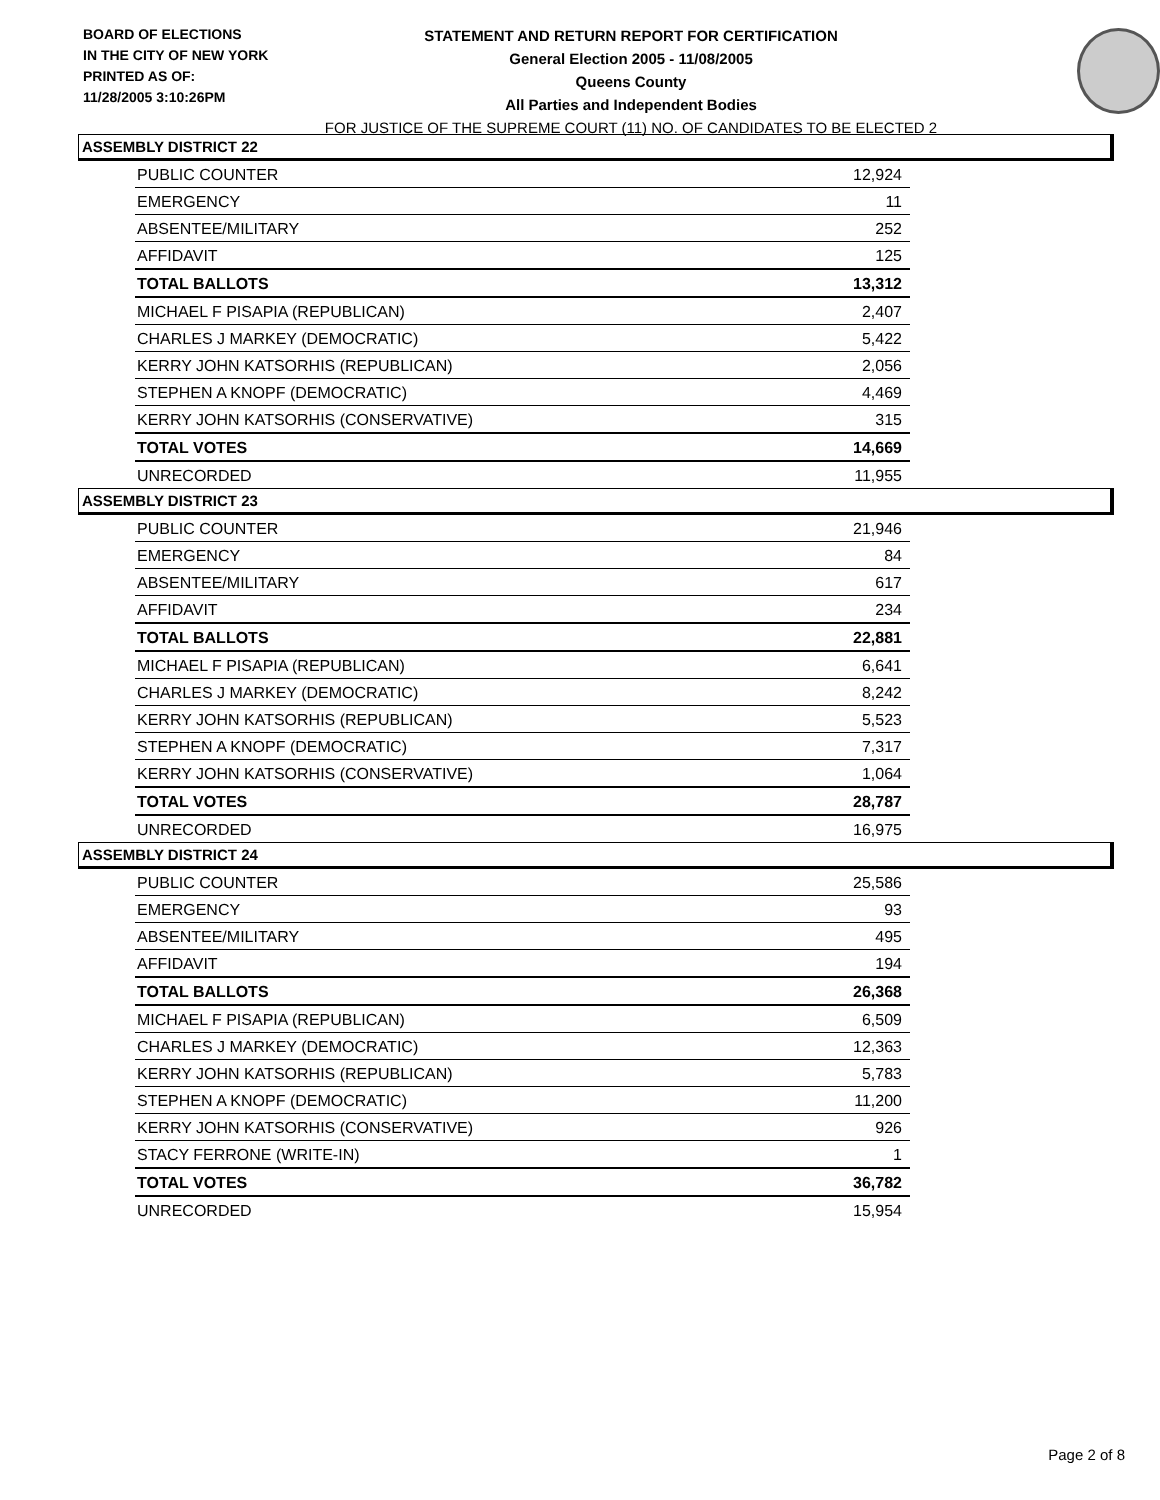BOARD OF ELECTIONS
IN THE CITY OF NEW YORK
PRINTED AS OF:
11/28/2005 3:10:26PM
STATEMENT AND RETURN REPORT FOR CERTIFICATION
General Election 2005 - 11/08/2005
Queens County
All Parties and Independent Bodies
FOR JUSTICE OF THE SUPREME COURT (11) NO. OF CANDIDATES TO BE ELECTED 2
ASSEMBLY DISTRICT 22
| PUBLIC COUNTER | 12,924 |
| EMERGENCY | 11 |
| ABSENTEE/MILITARY | 252 |
| AFFIDAVIT | 125 |
| TOTAL BALLOTS | 13,312 |
| MICHAEL F PISAPIA (REPUBLICAN) | 2,407 |
| CHARLES J MARKEY (DEMOCRATIC) | 5,422 |
| KERRY JOHN KATSORHIS (REPUBLICAN) | 2,056 |
| STEPHEN A KNOPF (DEMOCRATIC) | 4,469 |
| KERRY JOHN KATSORHIS (CONSERVATIVE) | 315 |
| TOTAL VOTES | 14,669 |
| UNRECORDED | 11,955 |
ASSEMBLY DISTRICT 23
| PUBLIC COUNTER | 21,946 |
| EMERGENCY | 84 |
| ABSENTEE/MILITARY | 617 |
| AFFIDAVIT | 234 |
| TOTAL BALLOTS | 22,881 |
| MICHAEL F PISAPIA (REPUBLICAN) | 6,641 |
| CHARLES J MARKEY (DEMOCRATIC) | 8,242 |
| KERRY JOHN KATSORHIS (REPUBLICAN) | 5,523 |
| STEPHEN A KNOPF (DEMOCRATIC) | 7,317 |
| KERRY JOHN KATSORHIS (CONSERVATIVE) | 1,064 |
| TOTAL VOTES | 28,787 |
| UNRECORDED | 16,975 |
ASSEMBLY DISTRICT 24
| PUBLIC COUNTER | 25,586 |
| EMERGENCY | 93 |
| ABSENTEE/MILITARY | 495 |
| AFFIDAVIT | 194 |
| TOTAL BALLOTS | 26,368 |
| MICHAEL F PISAPIA (REPUBLICAN) | 6,509 |
| CHARLES J MARKEY (DEMOCRATIC) | 12,363 |
| KERRY JOHN KATSORHIS (REPUBLICAN) | 5,783 |
| STEPHEN A KNOPF (DEMOCRATIC) | 11,200 |
| KERRY JOHN KATSORHIS (CONSERVATIVE) | 926 |
| STACY FERRONE (WRITE-IN) | 1 |
| TOTAL VOTES | 36,782 |
| UNRECORDED | 15,954 |
Page 2 of 8